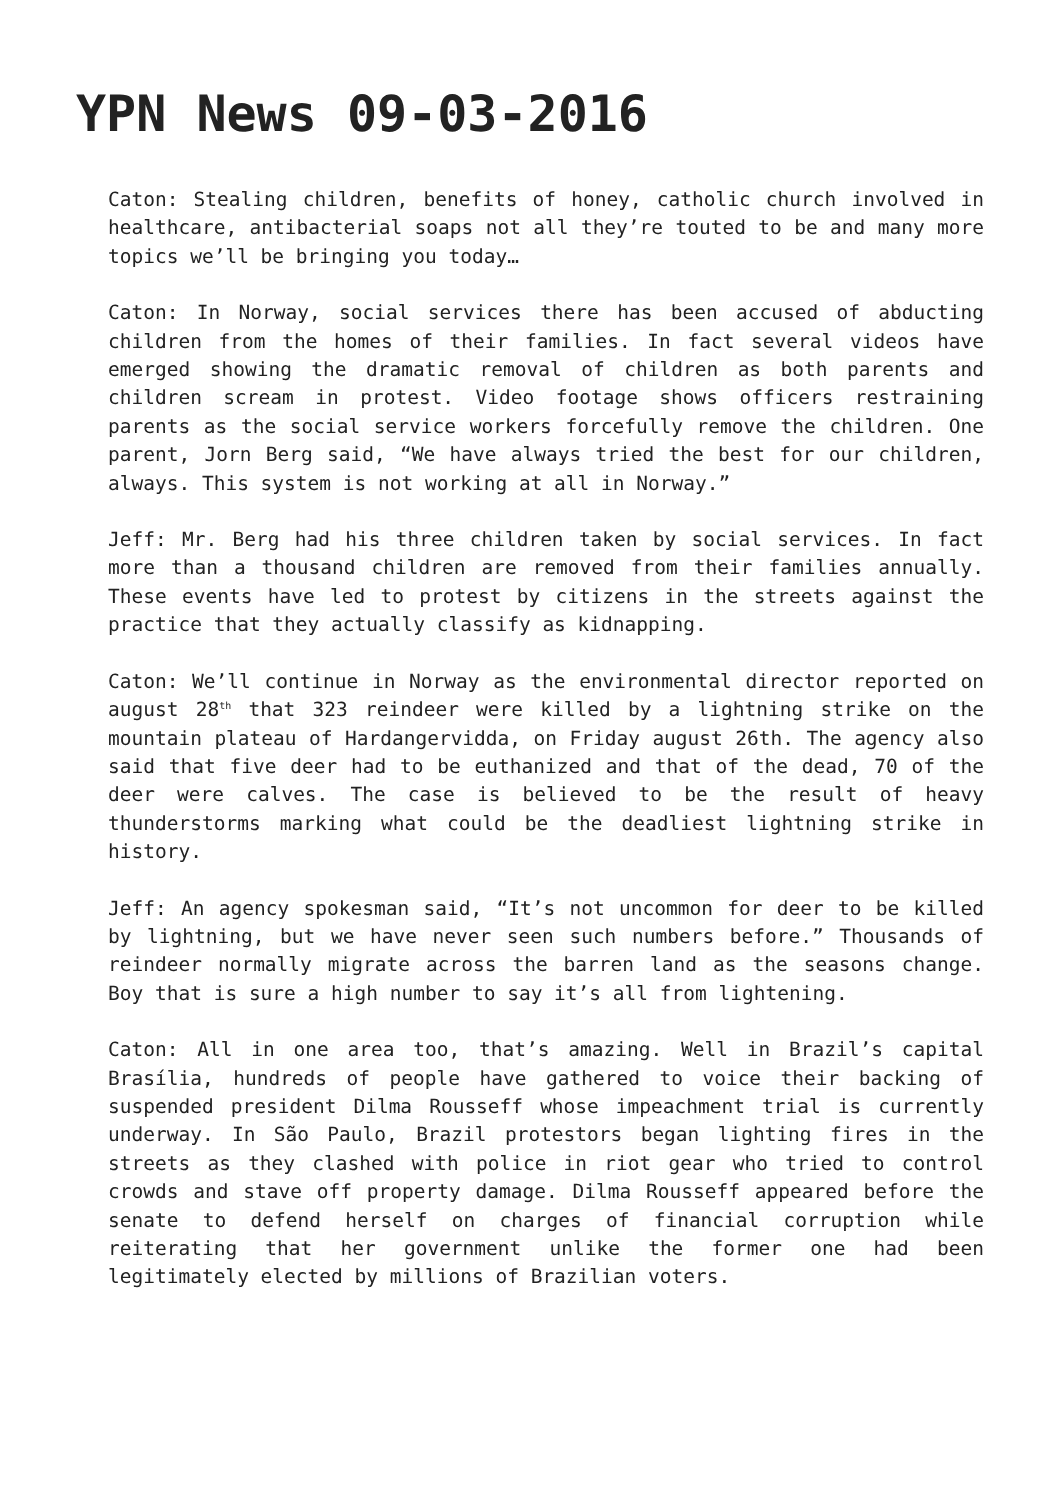YPN News 09-03-2016
Caton: Stealing children, benefits of honey, catholic church involved in healthcare, antibacterial soaps not all they’re touted to be and many more topics we’ll be bringing you today…
Caton: In Norway, social services there has been accused of abducting children from the homes of their families. In fact several videos have emerged showing the dramatic removal of children as both parents and children scream in protest. Video footage shows officers restraining parents as the social service workers forcefully remove the children. One parent, Jorn Berg said, “We have always tried the best for our children, always. This system is not working at all in Norway.”
Jeff: Mr. Berg had his three children taken by social services. In fact more than a thousand children are removed from their families annually. These events have led to protest by citizens in the streets against the practice that they actually classify as kidnapping.
Caton: We’ll continue in Norway as the environmental director reported on august 28<sup>th</sup> that 323 reindeer were killed by a lightning strike on the mountain plateau of Hardangervidda, on Friday august 26th. The agency also said that five deer had to be euthanized and that of the dead, 70 of the deer were calves. The case is believed to be the result of heavy thunderstorms marking what could be the deadliest lightning strike in history.
Jeff: An agency spokesman said, “It’s not uncommon for deer to be killed by lightning, but we have never seen such numbers before.” Thousands of reindeer normally migrate across the barren land as the seasons change. Boy that is sure a high number to say it’s all from lightening.
Caton: All in one area too, that’s amazing. Well in Brazil’s capital Brasília, hundreds of people have gathered to voice their backing of suspended president Dilma Rousseff whose impeachment trial is currently underway. In São Paulo, Brazil protestors began lighting fires in the streets as they clashed with police in riot gear who tried to control crowds and stave off property damage. Dilma Rousseff appeared before the senate to defend herself on charges of financial corruption while reiterating that her government unlike the former one had been legitimately elected by millions of Brazilian voters.